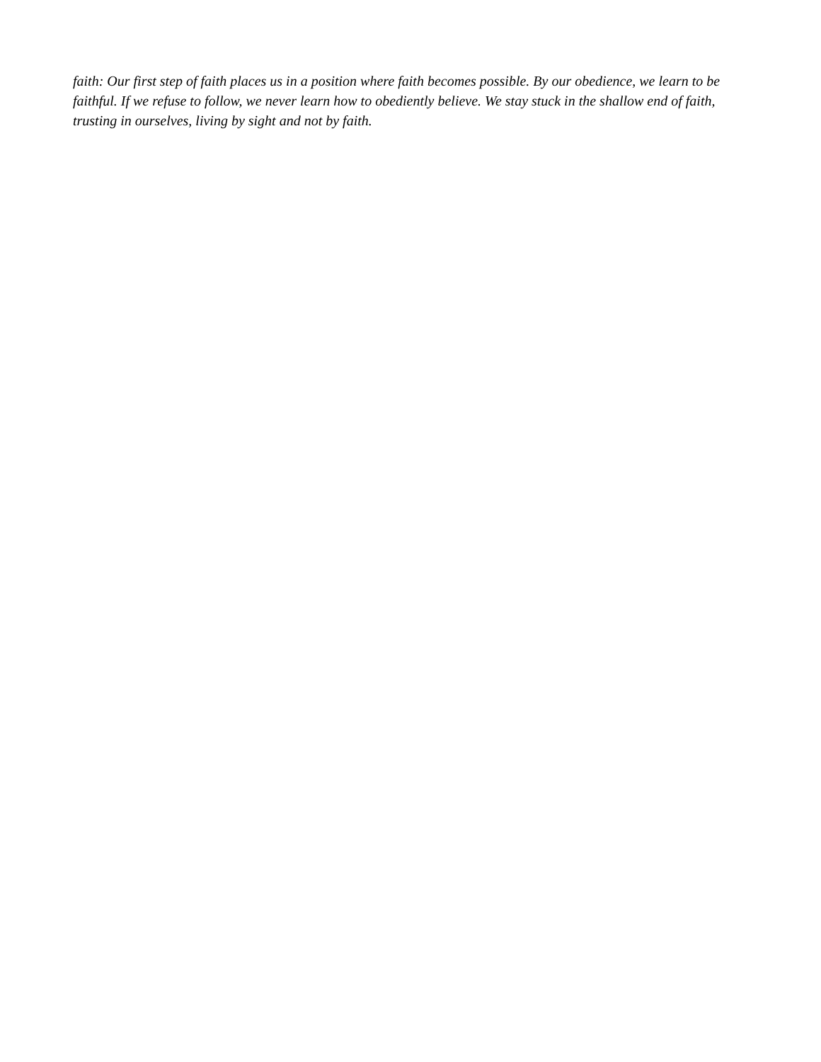faith: Our first step of faith places us in a position where faith becomes possible. By our obedience, we learn to be faithful. If we refuse to follow, we never learn how to obediently believe. We stay stuck in the shallow end of faith, trusting in ourselves, living by sight and not by faith.